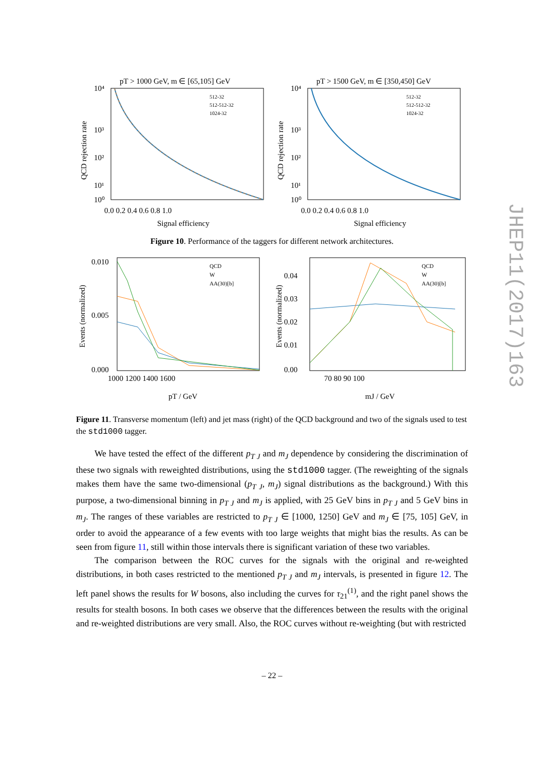JHEP11(2017)163
pT > 1000 GeV, m ∈ [65,105] GeV
10⁴
10³
10²
10¹
10⁰
0.0 0.2 0.4 0.6 0.8 1.0
Signal efficiency
512-32
512-512-32
1024-32
QCD rejection rate
pT > 1500 GeV, m ∈ [350,450] GeV
10⁴
10³
10²
10¹
10⁰
0.0 0.2 0.4 0.6 0.8 1.0
Signal efficiency
512-32
512-512-32
1024-32
QCD rejection rate
Figure 10. Performance of the taggers for different network architectures.
0.010
0.005
0.000
1000 1200 1400 1600
pT / GeV
QCD
W
AA(30)[b]
Events (normalized)
0.04
0.03
0.02
0.01
0.00
70 80 90 100
mJ / GeV
QCD
W
AA(30)[b]
Events (normalized)
Figure 11. Transverse momentum (left) and jet mass (right) of the QCD background and two of the signals used to test the std1000 tagger.
We have tested the effect of the different p<sub>T J</sub> and m<sub>J</sub> dependence by considering the discrimination of these two signals with reweighted distributions, using the std1000 tagger. (The reweighting of the signals makes them have the same two-dimensional (p<sub>T J</sub>, m<sub>J</sub>) signal distributions as the background.) With this purpose, a two-dimensional binning in p<sub>T J</sub> and m<sub>J</sub> is applied, with 25 GeV bins in p<sub>T J</sub> and 5 GeV bins in m<sub>J</sub>. The ranges of these variables are restricted to p<sub>T J</sub> ∈ [1000, 1250] GeV and m<sub>J</sub> ∈ [75, 105] GeV, in order to avoid the appearance of a few events with too large weights that might bias the results. As can be seen from figure 11, still within those intervals there is significant variation of these two variables.
The comparison between the ROC curves for the signals with the original and re-weighted distributions, in both cases restricted to the mentioned p<sub>T J</sub> and m<sub>J</sub> intervals, is presented in figure 12. The left panel shows the results for W bosons, also including the curves for τ<sub>21</sub><sup>(1)</sup>, and the right panel shows the results for stealth bosons. In both cases we observe that the differences between the results with the original and re-weighted distributions are very small. Also, the ROC curves without re-weighting (but with restricted
– 22 –